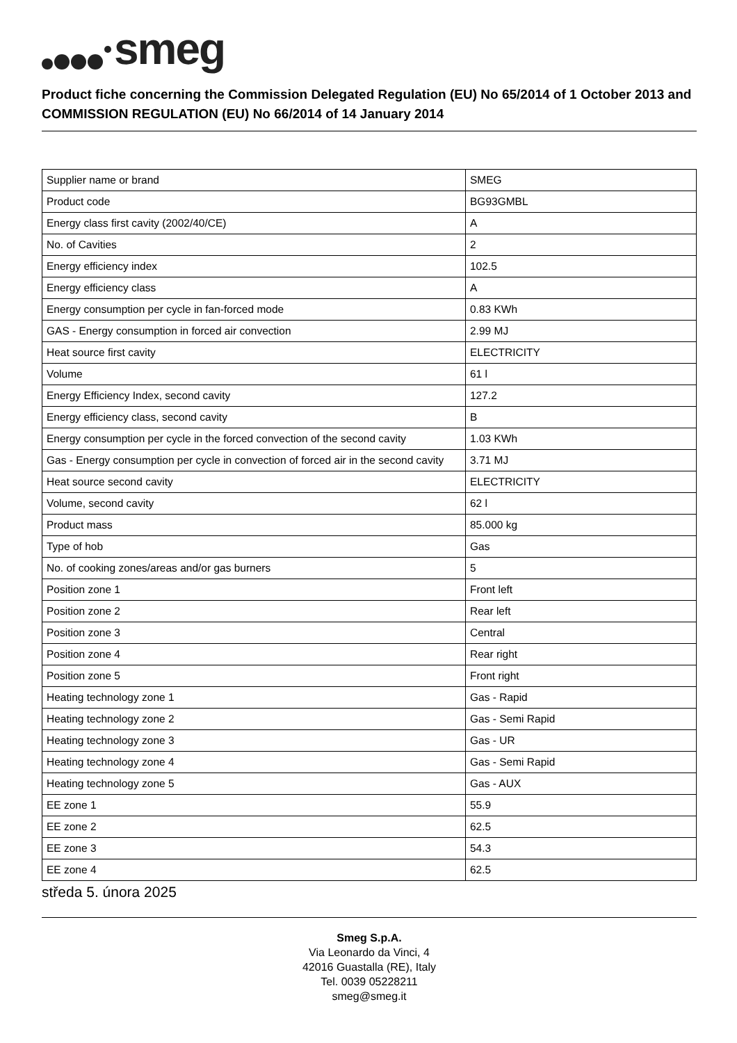smeg
Product fiche concerning the Commission Delegated Regulation (EU) No 65/2014 of 1 October 2013 and COMMISSION REGULATION (EU) No 66/2014 of 14 January 2014
| Supplier name or brand | SMEG |
| Product code | BG93GMBL |
| Energy class first cavity (2002/40/CE) | A |
| No. of Cavities | 2 |
| Energy efficiency index | 102.5 |
| Energy efficiency class | A |
| Energy consumption per cycle in fan-forced mode | 0.83 KWh |
| GAS - Energy consumption in forced air convection | 2.99 MJ |
| Heat source first cavity | ELECTRICITY |
| Volume | 61 l |
| Energy Efficiency Index, second cavity | 127.2 |
| Energy efficiency class, second cavity | B |
| Energy consumption per cycle in the forced convection of the second cavity | 1.03 KWh |
| Gas - Energy consumption per cycle in convection of forced air in the second cavity | 3.71 MJ |
| Heat source second cavity | ELECTRICITY |
| Volume, second cavity | 62 l |
| Product mass | 85.000 kg |
| Type of hob | Gas |
| No. of cooking zones/areas and/or gas burners | 5 |
| Position zone 1 | Front left |
| Position zone 2 | Rear left |
| Position zone 3 | Central |
| Position zone 4 | Rear right |
| Position zone 5 | Front right |
| Heating technology zone 1 | Gas - Rapid |
| Heating technology zone 2 | Gas - Semi Rapid |
| Heating technology zone 3 | Gas - UR |
| Heating technology zone 4 | Gas - Semi Rapid |
| Heating technology zone 5 | Gas - AUX |
| EE zone 1 | 55.9 |
| EE zone 2 | 62.5 |
| EE zone 3 | 54.3 |
| EE zone 4 | 62.5 |
středa 5. února 2025
Smeg S.p.A.
Via Leonardo da Vinci, 4
42016 Guastalla (RE), Italy
Tel. 0039 05228211
smeg@smeg.it